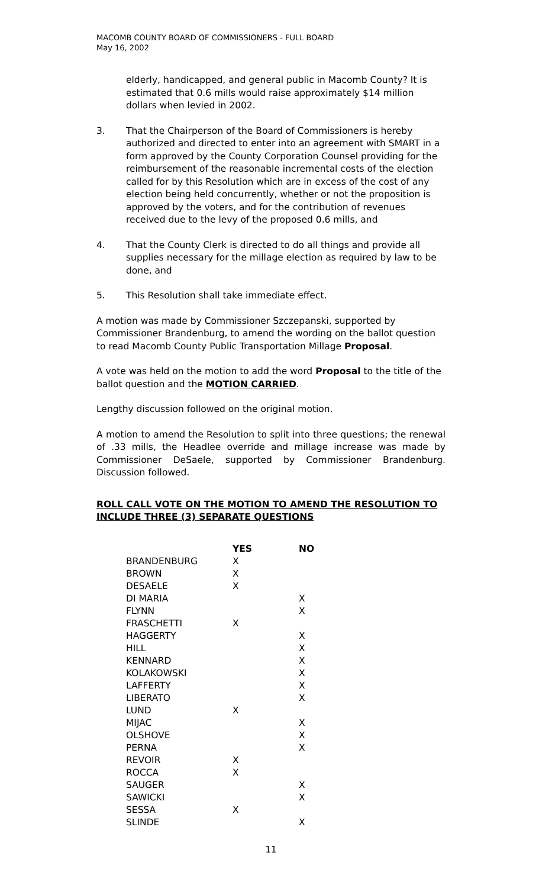MACOMB COUNTY BOARD OF COMMISSIONERS - FULL BOARD
May 16, 2002
elderly, handicapped, and general public in Macomb County? It is estimated that 0.6 mills would raise approximately $14 million dollars when levied in 2002.
3. That the Chairperson of the Board of Commissioners is hereby authorized and directed to enter into an agreement with SMART in a form approved by the County Corporation Counsel providing for the reimbursement of the reasonable incremental costs of the election called for by this Resolution which are in excess of the cost of any election being held concurrently, whether or not the proposition is approved by the voters, and for the contribution of revenues received due to the levy of the proposed 0.6 mills, and
4. That the County Clerk is directed to do all things and provide all supplies necessary for the millage election as required by law to be done, and
5. This Resolution shall take immediate effect.
A motion was made by Commissioner Szczepanski, supported by Commissioner Brandenburg, to amend the wording on the ballot question to read Macomb County Public Transportation Millage Proposal.
A vote was held on the motion to add the word Proposal to the title of the ballot question and the MOTION CARRIED.
Lengthy discussion followed on the original motion.
A motion to amend the Resolution to split into three questions; the renewal of .33 mills, the Headlee override and millage increase was made by Commissioner DeSaele, supported by Commissioner Brandenburg. Discussion followed.
ROLL CALL VOTE ON THE MOTION TO AMEND THE RESOLUTION TO INCLUDE THREE (3) SEPARATE QUESTIONS
| | YES | NO |
| --- | --- | --- |
| BRANDENBURG | X | |
| BROWN | X | |
| DESAELE | X | |
| DI MARIA | | X |
| FLYNN | | X |
| FRASCHETTI | X | |
| HAGGERTY | | X |
| HILL | | X |
| KENNARD | | X |
| KOLAKOWSKI | | X |
| LAFFERTY | | X |
| LIBERATO | | X |
| LUND | X | |
| MIJAC | | X |
| OLSHOVE | | X |
| PERNA | | X |
| REVOIR | X | |
| ROCCA | X | |
| SAUGER | | X |
| SAWICKI | | X |
| SESSA | X | |
| SLINDE | | X |
11